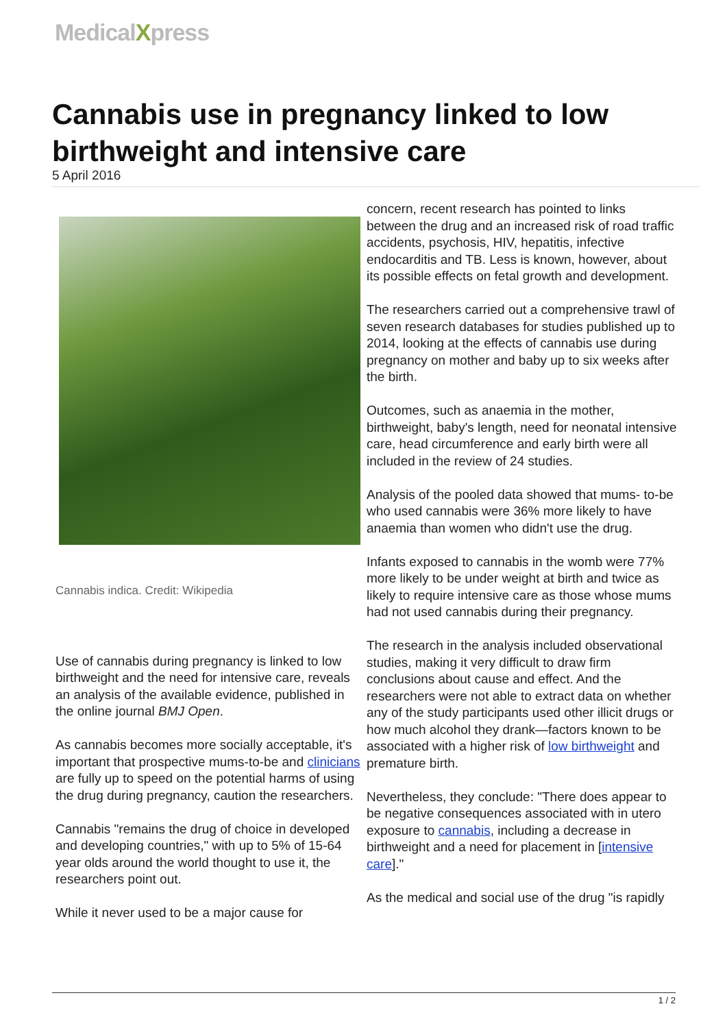MedicalXpress
Cannabis use in pregnancy linked to low birthweight and intensive care
5 April 2016
Cannabis indica. Credit: Wikipedia
Use of cannabis during pregnancy is linked to low birthweight and the need for intensive care, reveals an analysis of the available evidence, published in the online journal BMJ Open.
As cannabis becomes more socially acceptable, it's important that prospective mums-to-be and clinicians are fully up to speed on the potential harms of using the drug during pregnancy, caution the researchers.
Cannabis "remains the drug of choice in developed and developing countries," with up to 5% of 15-64 year olds around the world thought to use it, the researchers point out.
While it never used to be a major cause for
concern, recent research has pointed to links between the drug and an increased risk of road traffic accidents, psychosis, HIV, hepatitis, infective endocarditis and TB. Less is known, however, about its possible effects on fetal growth and development.
The researchers carried out a comprehensive trawl of seven research databases for studies published up to 2014, looking at the effects of cannabis use during pregnancy on mother and baby up to six weeks after the birth.
Outcomes, such as anaemia in the mother, birthweight, baby's length, need for neonatal intensive care, head circumference and early birth were all included in the review of 24 studies.
Analysis of the pooled data showed that mums- to-be who used cannabis were 36% more likely to have anaemia than women who didn't use the drug.
Infants exposed to cannabis in the womb were 77% more likely to be under weight at birth and twice as likely to require intensive care as those whose mums had not used cannabis during their pregnancy.
The research in the analysis included observational studies, making it very difficult to draw firm conclusions about cause and effect. And the researchers were not able to extract data on whether any of the study participants used other illicit drugs or how much alcohol they drank—factors known to be associated with a higher risk of low birthweight and premature birth.
Nevertheless, they conclude: "There does appear to be negative consequences associated with in utero exposure to cannabis, including a decrease in birthweight and a need for placement in [intensive care]."
As the medical and social use of the drug "is rapidly
1 / 2